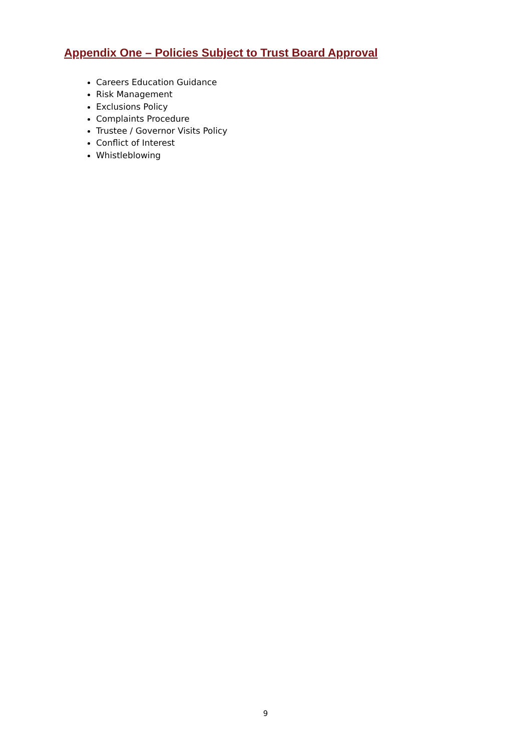Appendix One – Policies Subject to Trust Board Approval
Careers Education Guidance
Risk Management
Exclusions Policy
Complaints Procedure
Trustee / Governor Visits Policy
Conflict of Interest
Whistleblowing
9